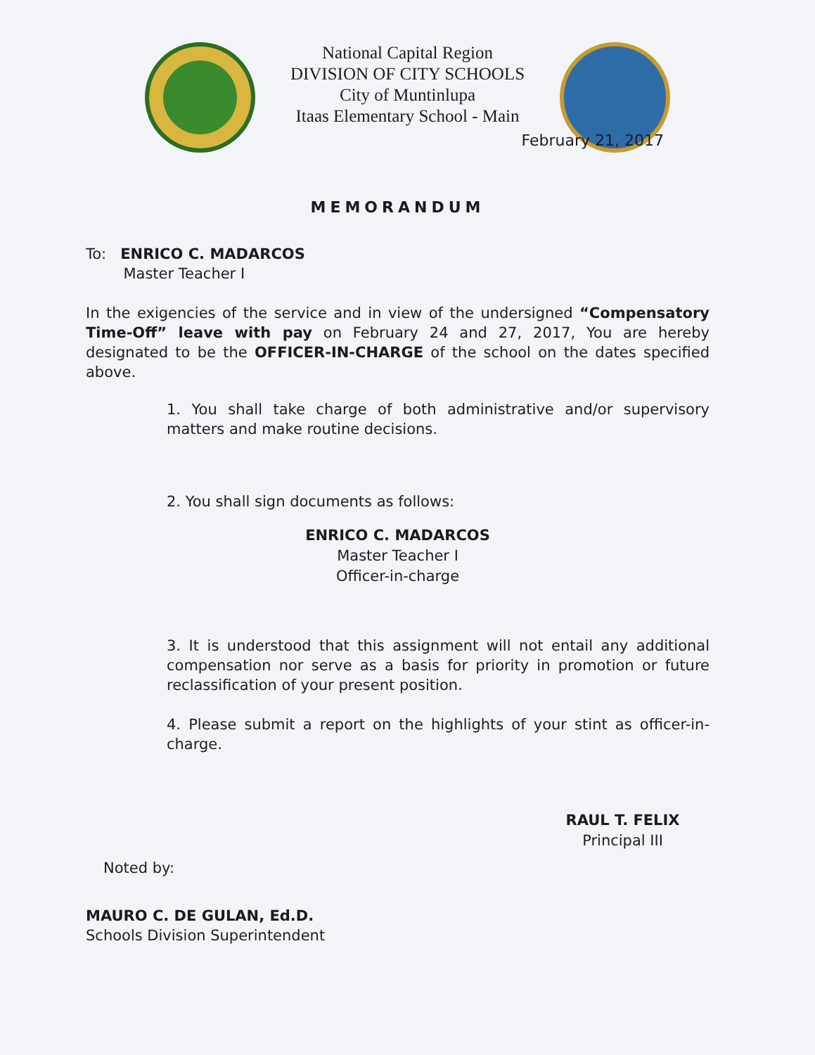National Capital Region
DIVISION OF CITY SCHOOLS
City of Muntinlupa
Itaas Elementary School - Main
February 21, 2017
MEMORANDUM
To: ENRICO C. MADARCOS
Master Teacher I
In the exigencies of the service and in view of the undersigned “Compensatory Time-Off” leave with pay on February 24 and 27, 2017, You are hereby designated to be the OFFICER-IN-CHARGE of the school on the dates specified above.
1. You shall take charge of both administrative and/or supervisory matters and make routine decisions.
2. You shall sign documents as follows:
ENRICO C. MADARCOS
Master Teacher I
Officer-in-charge
3. It is understood that this assignment will not entail any additional compensation nor serve as a basis for priority in promotion or future reclassification of your present position.
4. Please submit a report on the highlights of your stint as officer-in-charge.
RAUL T. FELIX
Principal III
Noted by:
MAURO C. DE GULAN, Ed.D.
Schools Division Superintendent